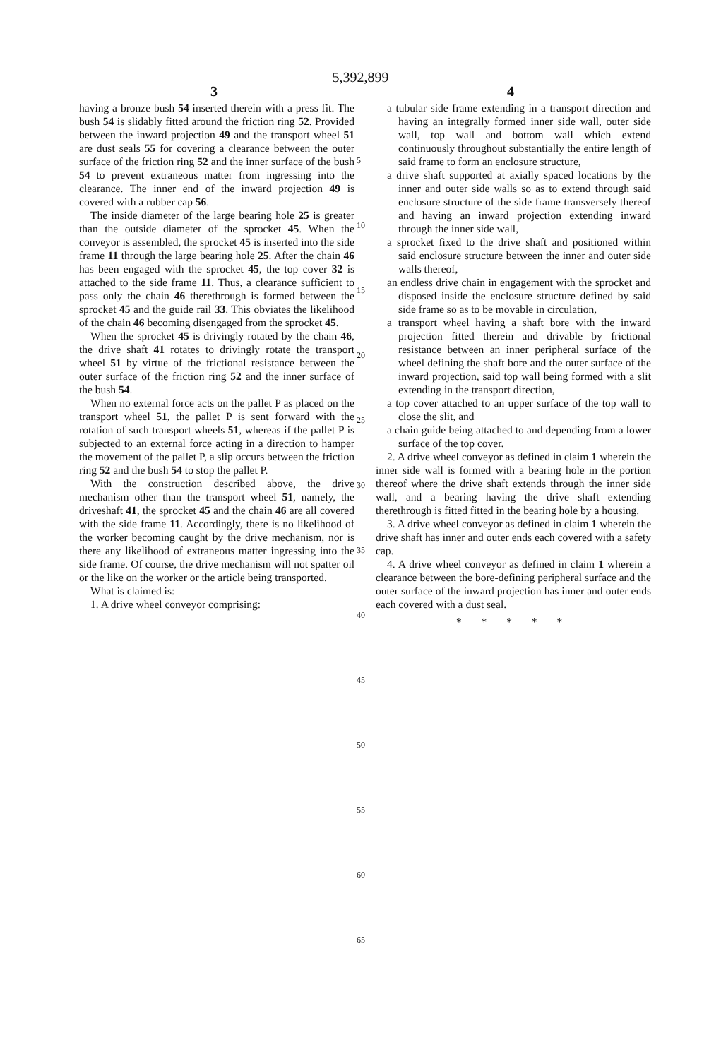5,392,899
3 4
having a bronze bush 54 inserted therein with a press fit. The bush 54 is slidably fitted around the friction ring 52. Provided between the inward projection 49 and the transport wheel 51 are dust seals 55 for covering a clearance between the outer surface of the friction ring 52 and the inner surface of the bush 54 to prevent extraneous matter from ingressing into the clearance. The inner end of the inward projection 49 is covered with a rubber cap 56.
The inside diameter of the large bearing hole 25 is greater than the outside diameter of the sprocket 45. When the conveyor is assembled, the sprocket 45 is inserted into the side frame 11 through the large bearing hole 25. After the chain 46 has been engaged with the sprocket 45, the top cover 32 is attached to the side frame 11. Thus, a clearance sufficient to pass only the chain 46 therethrough is formed between the sprocket 45 and the guide rail 33. This obviates the likelihood of the chain 46 becoming disengaged from the sprocket 45.
When the sprocket 45 is drivingly rotated by the chain 46, the drive shaft 41 rotates to drivingly rotate the transport wheel 51 by virtue of the frictional resistance between the outer surface of the friction ring 52 and the inner surface of the bush 54.
When no external force acts on the pallet P as placed on the transport wheel 51, the pallet P is sent forward with the rotation of such transport wheels 51, whereas if the pallet P is subjected to an external force acting in a direction to hamper the movement of the pallet P, a slip occurs between the friction ring 52 and the bush 54 to stop the pallet P.
With the construction described above, the drive mechanism other than the transport wheel 51, namely, the driveshaft 41, the sprocket 45 and the chain 46 are all covered with the side frame 11. Accordingly, there is no likelihood of the worker becoming caught by the drive mechanism, nor is there any likelihood of extraneous matter ingressing into the side frame. Of course, the drive mechanism will not spatter oil or the like on the worker or the article being transported.
What is claimed is:
1. A drive wheel conveyor comprising:
a tubular side frame extending in a transport direction and having an integrally formed inner side wall, outer side wall, top wall and bottom wall which extend continuously throughout substantially the entire length of said frame to form an enclosure structure,
a drive shaft supported at axially spaced locations by the inner and outer side walls so as to extend through said enclosure structure of the side frame transversely thereof and having an inward projection extending inward through the inner side wall,
a sprocket fixed to the drive shaft and positioned within said enclosure structure between the inner and outer side walls thereof,
an endless drive chain in engagement with the sprocket and disposed inside the enclosure structure defined by said side frame so as to be movable in circulation,
a transport wheel having a shaft bore with the inward projection fitted therein and drivable by frictional resistance between an inner peripheral surface of the wheel defining the shaft bore and the outer surface of the inward projection, said top wall being formed with a slit extending in the transport direction,
a top cover attached to an upper surface of the top wall to close the slit, and
a chain guide being attached to and depending from a lower surface of the top cover.
2. A drive wheel conveyor as defined in claim 1 wherein the inner side wall is formed with a bearing hole in the portion thereof where the drive shaft extends through the inner side wall, and a bearing having the drive shaft extending therethrough is fitted fitted in the bearing hole by a housing.
3. A drive wheel conveyor as defined in claim 1 wherein the drive shaft has inner and outer ends each covered with a safety cap.
4. A drive wheel conveyor as defined in claim 1 wherein a clearance between the bore-defining peripheral surface and the outer surface of the inward projection has inner and outer ends each covered with a dust seal.
* * * * *
5
10
15
20
25
30
35
40
45
50
55
60
65